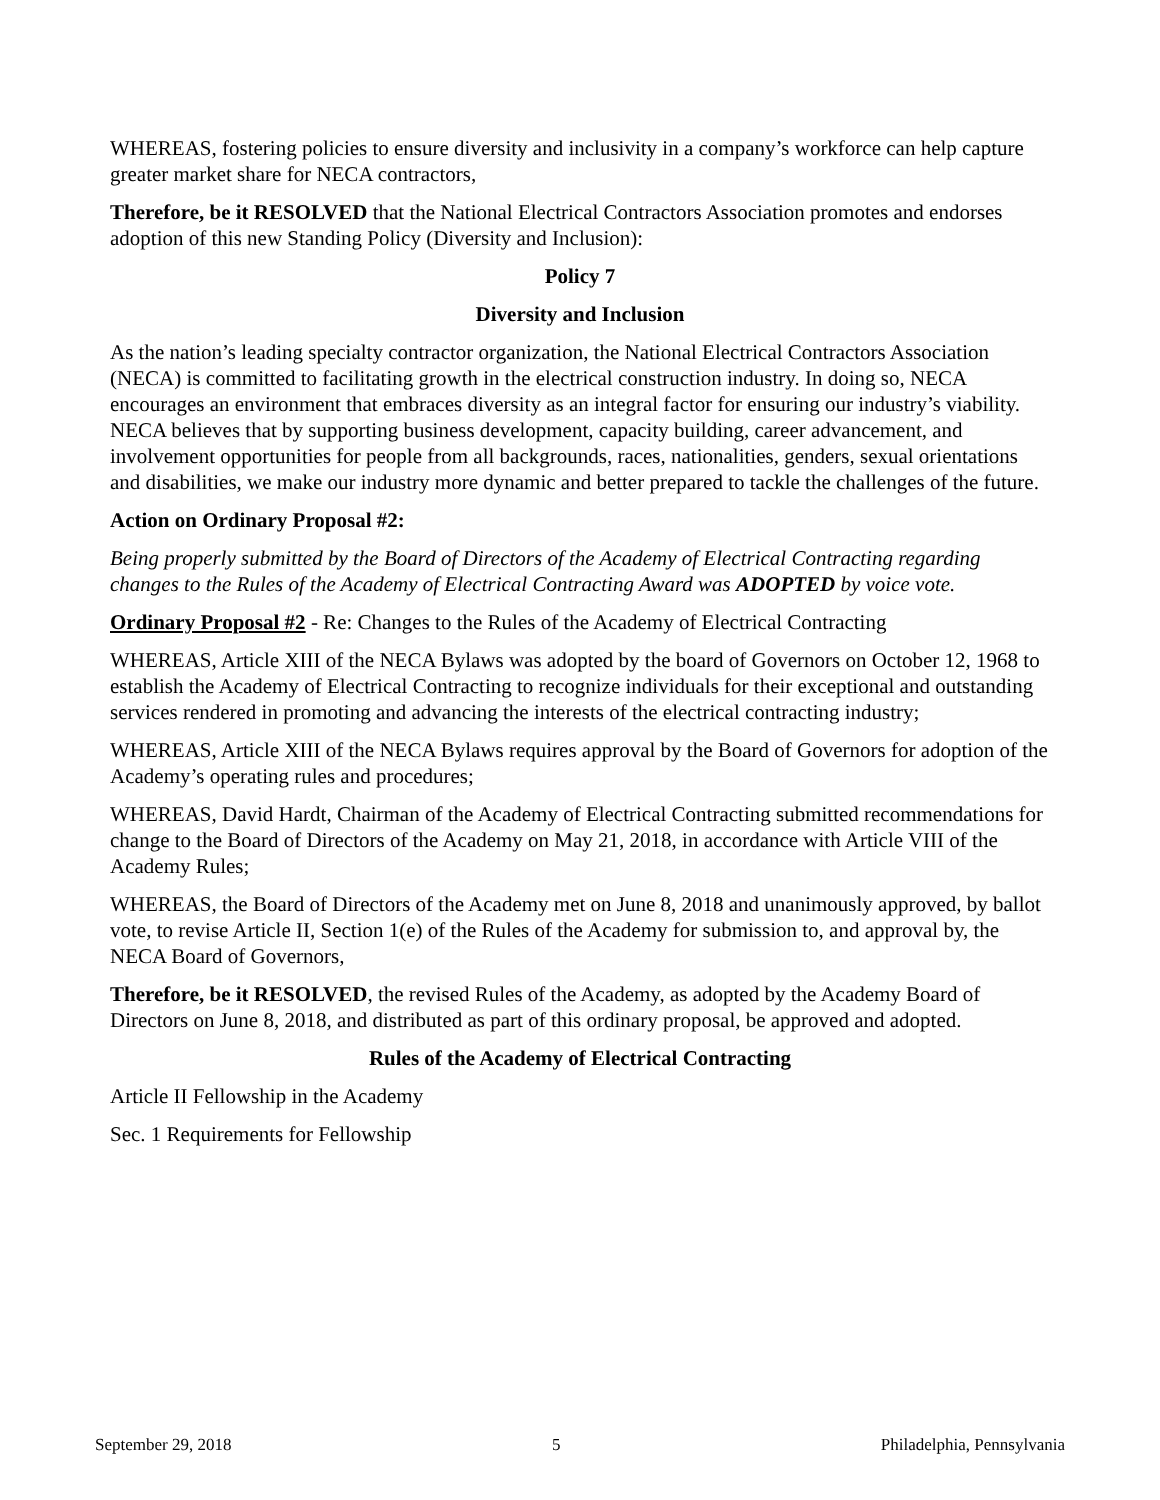WHEREAS, fostering policies to ensure diversity and inclusivity in a company’s workforce can help capture greater market share for NECA contractors,
Therefore, be it RESOLVED that the National Electrical Contractors Association promotes and endorses adoption of this new Standing Policy (Diversity and Inclusion):
Policy 7
Diversity and Inclusion
As the nation’s leading specialty contractor organization, the National Electrical Contractors Association (NECA) is committed to facilitating growth in the electrical construction industry. In doing so, NECA encourages an environment that embraces diversity as an integral factor for ensuring our industry’s viability. NECA believes that by supporting business development, capacity building, career advancement, and involvement opportunities for people from all backgrounds, races, nationalities, genders, sexual orientations and disabilities, we make our industry more dynamic and better prepared to tackle the challenges of the future.
Action on Ordinary Proposal #2:
Being properly submitted by the Board of Directors of the Academy of Electrical Contracting regarding changes to the Rules of the Academy of Electrical Contracting Award was ADOPTED by voice vote.
Ordinary Proposal #2 - Re: Changes to the Rules of the Academy of Electrical Contracting
WHEREAS, Article XIII of the NECA Bylaws was adopted by the board of Governors on October 12, 1968 to establish the Academy of Electrical Contracting to recognize individuals for their exceptional and outstanding services rendered in promoting and advancing the interests of the electrical contracting industry;
WHEREAS, Article XIII of the NECA Bylaws requires approval by the Board of Governors for adoption of the Academy’s operating rules and procedures;
WHEREAS, David Hardt, Chairman of the Academy of Electrical Contracting submitted recommendations for change to the Board of Directors of the Academy on May 21, 2018, in accordance with Article VIII of the Academy Rules;
WHEREAS, the Board of Directors of the Academy met on June 8, 2018 and unanimously approved, by ballot vote, to revise Article II, Section 1(e) of the Rules of the Academy for submission to, and approval by, the NECA Board of Governors,
Therefore, be it RESOLVED, the revised Rules of the Academy, as adopted by the Academy Board of Directors on June 8, 2018, and distributed as part of this ordinary proposal, be approved and adopted.
Rules of the Academy of Electrical Contracting
Article II Fellowship in the Academy
Sec. 1 Requirements for Fellowship
September 29, 2018 5 Philadelphia, Pennsylvania